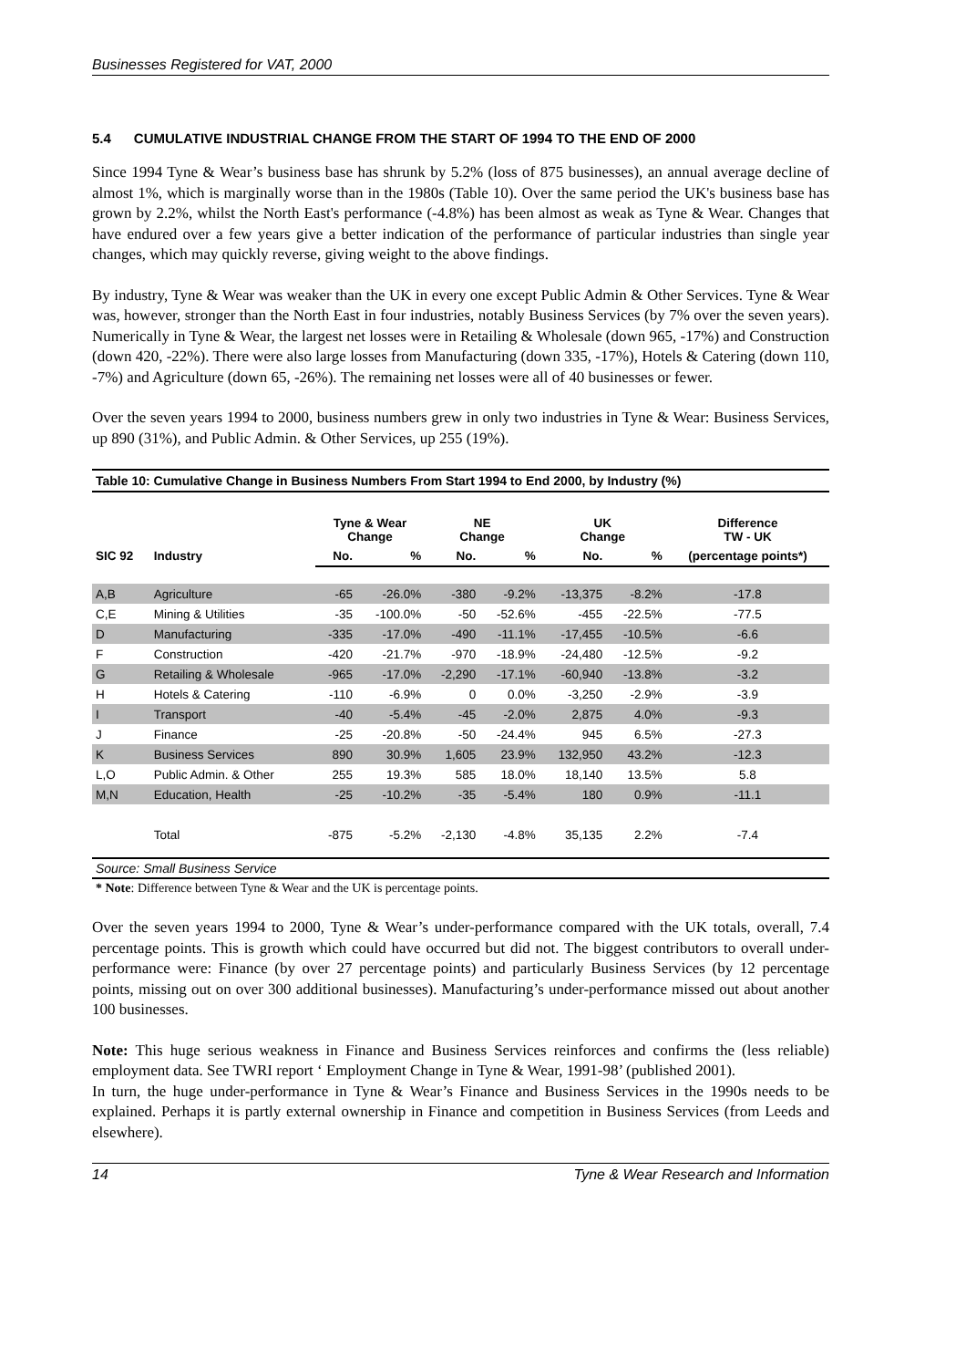Businesses Registered for VAT, 2000
5.4 CUMULATIVE INDUSTRIAL CHANGE FROM THE START OF 1994 TO THE END OF 2000
Since 1994 Tyne & Wear’s business base has shrunk by 5.2% (loss of 875 businesses), an annual average decline of almost 1%, which is marginally worse than in the 1980s (Table 10). Over the same period the UK's business base has grown by 2.2%, whilst the North East's performance (-4.8%) has been almost as weak as Tyne & Wear. Changes that have endured over a few years give a better indication of the performance of particular industries than single year changes, which may quickly reverse, giving weight to the above findings.
By industry, Tyne & Wear was weaker than the UK in every one except Public Admin & Other Services. Tyne & Wear was, however, stronger than the North East in four industries, notably Business Services (by 7% over the seven years). Numerically in Tyne & Wear, the largest net losses were in Retailing & Wholesale (down 965, -17%) and Construction (down 420, -22%). There were also large losses from Manufacturing (down 335, -17%), Hotels & Catering (down 110, -7%) and Agriculture (down 65, -26%). The remaining net losses were all of 40 businesses or fewer.
Over the seven years 1994 to 2000, business numbers grew in only two industries in Tyne & Wear: Business Services, up 890 (31%), and Public Admin. & Other Services, up 255 (19%).
Table 10: Cumulative Change in Business Numbers From Start 1994 to End 2000, by Industry (%)
| | | Tyne & Wear Change | | NE Change | | UK Change | | Difference TW - UK |
| --- | --- | --- | --- | --- | --- | --- | --- | --- |
| SIC 92 | Industry | No. | % | No. | % | No. | % | (percentage points*) |
| A,B | Agriculture | -65 | -26.0% | -380 | -9.2% | -13,375 | -8.2% | -17.8 |
| C,E | Mining & Utilities | -35 | -100.0% | -50 | -52.6% | -455 | -22.5% | -77.5 |
| D | Manufacturing | -335 | -17.0% | -490 | -11.1% | -17,455 | -10.5% | -6.6 |
| F | Construction | -420 | -21.7% | -970 | -18.9% | -24,480 | -12.5% | -9.2 |
| G | Retailing & Wholesale | -965 | -17.0% | -2,290 | -17.1% | -60,940 | -13.8% | -3.2 |
| H | Hotels & Catering | -110 | -6.9% | 0 | 0.0% | -3,250 | -2.9% | -3.9 |
| I | Transport | -40 | -5.4% | -45 | -2.0% | 2,875 | 4.0% | -9.3 |
| J | Finance | -25 | -20.8% | -50 | -24.4% | 945 | 6.5% | -27.3 |
| K | Business Services | 890 | 30.9% | 1,605 | 23.9% | 132,950 | 43.2% | -12.3 |
| L,O | Public Admin. & Other | 255 | 19.3% | 585 | 18.0% | 18,140 | 13.5% | 5.8 |
| M,N | Education, Health | -25 | -10.2% | -35 | -5.4% | 180 | 0.9% | -11.1 |
| | Total | -875 | -5.2% | -2,130 | -4.8% | 35,135 | 2.2% | -7.4 |
Source: Small Business Service
* Note: Difference between Tyne & Wear and the UK is percentage points.
Over the seven years 1994 to 2000, Tyne & Wear’s under-performance compared with the UK totals, overall, 7.4 percentage points. This is growth which could have occurred but did not. The biggest contributors to overall under-performance were: Finance (by over 27 percentage points) and particularly Business Services (by 12 percentage points, missing out on over 300 additional businesses). Manufacturing’s under-performance missed out about another 100 businesses.
Note: This huge serious weakness in Finance and Business Services reinforces and confirms the (less reliable) employment data. See TWRI report ‘ Employment Change in Tyne & Wear, 1991-98’ (published 2001).
In turn, the huge under-performance in Tyne & Wear’s Finance and Business Services in the 1990s needs to be explained. Perhaps it is partly external ownership in Finance and competition in Business Services (from Leeds and elsewhere).
14 Tyne & Wear Research and Information